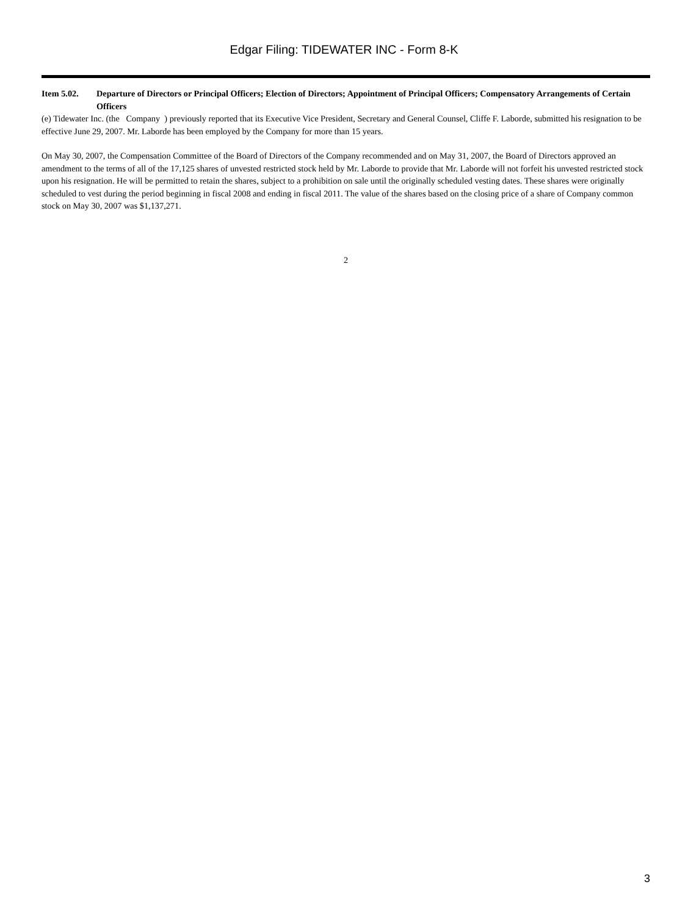Edgar Filing: TIDEWATER INC - Form 8-K
Item 5.02. Departure of Directors or Principal Officers; Election of Directors; Appointment of Principal Officers; Compensatory Arrangements of Certain Officers
(e) Tidewater Inc. (the Company ) previously reported that its Executive Vice President, Secretary and General Counsel, Cliffe F. Laborde, submitted his resignation to be effective June 29, 2007. Mr. Laborde has been employed by the Company for more than 15 years.
On May 30, 2007, the Compensation Committee of the Board of Directors of the Company recommended and on May 31, 2007, the Board of Directors approved an amendment to the terms of all of the 17,125 shares of unvested restricted stock held by Mr. Laborde to provide that Mr. Laborde will not forfeit his unvested restricted stock upon his resignation. He will be permitted to retain the shares, subject to a prohibition on sale until the originally scheduled vesting dates. These shares were originally scheduled to vest during the period beginning in fiscal 2008 and ending in fiscal 2011. The value of the shares based on the closing price of a share of Company common stock on May 30, 2007 was $1,137,271.
2
3